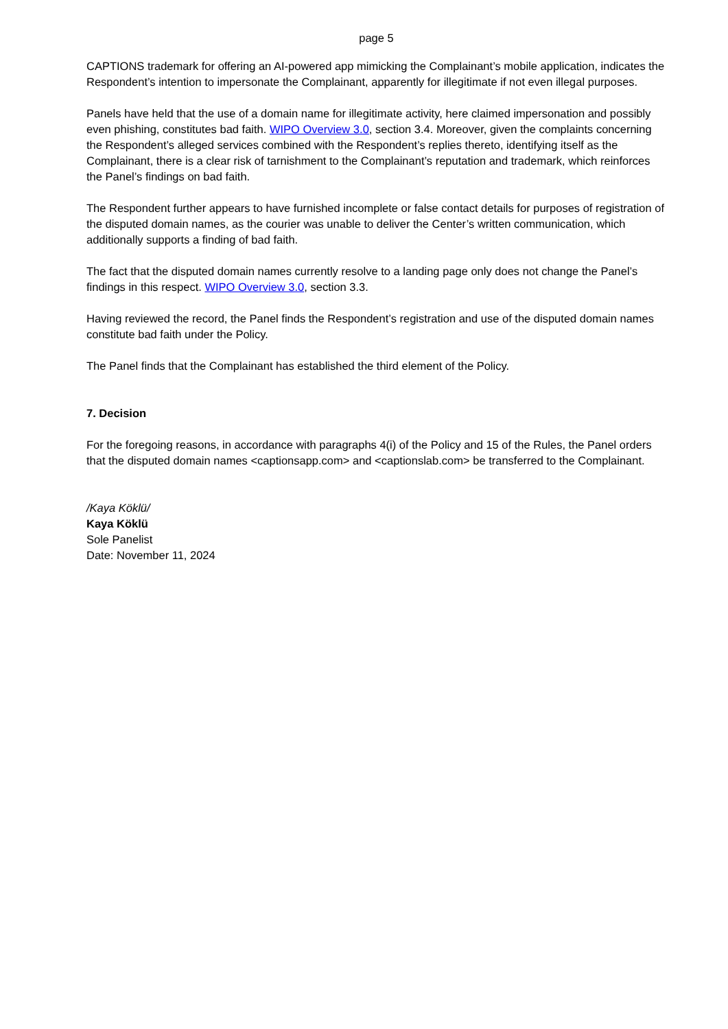page 5
CAPTIONS trademark for offering an AI-powered app mimicking the Complainant’s mobile application, indicates the Respondent’s intention to impersonate the Complainant, apparently for illegitimate if not even illegal purposes.
Panels have held that the use of a domain name for illegitimate activity, here claimed impersonation and possibly even phishing, constitutes bad faith. WIPO Overview 3.0, section 3.4. Moreover, given the complaints concerning the Respondent’s alleged services combined with the Respondent’s replies thereto, identifying itself as the Complainant, there is a clear risk of tarnishment to the Complainant’s reputation and trademark, which reinforces the Panel’s findings on bad faith.
The Respondent further appears to have furnished incomplete or false contact details for purposes of registration of the disputed domain names, as the courier was unable to deliver the Center’s written communication, which additionally supports a finding of bad faith.
The fact that the disputed domain names currently resolve to a landing page only does not change the Panel’s findings in this respect. WIPO Overview 3.0, section 3.3.
Having reviewed the record, the Panel finds the Respondent’s registration and use of the disputed domain names constitute bad faith under the Policy.
The Panel finds that the Complainant has established the third element of the Policy.
7. Decision
For the foregoing reasons, in accordance with paragraphs 4(i) of the Policy and 15 of the Rules, the Panel orders that the disputed domain names <captionsapp.com> and <captionslab.com> be transferred to the Complainant.
/Kaya Köklü/
Kaya Köklü
Sole Panelist
Date: November 11, 2024